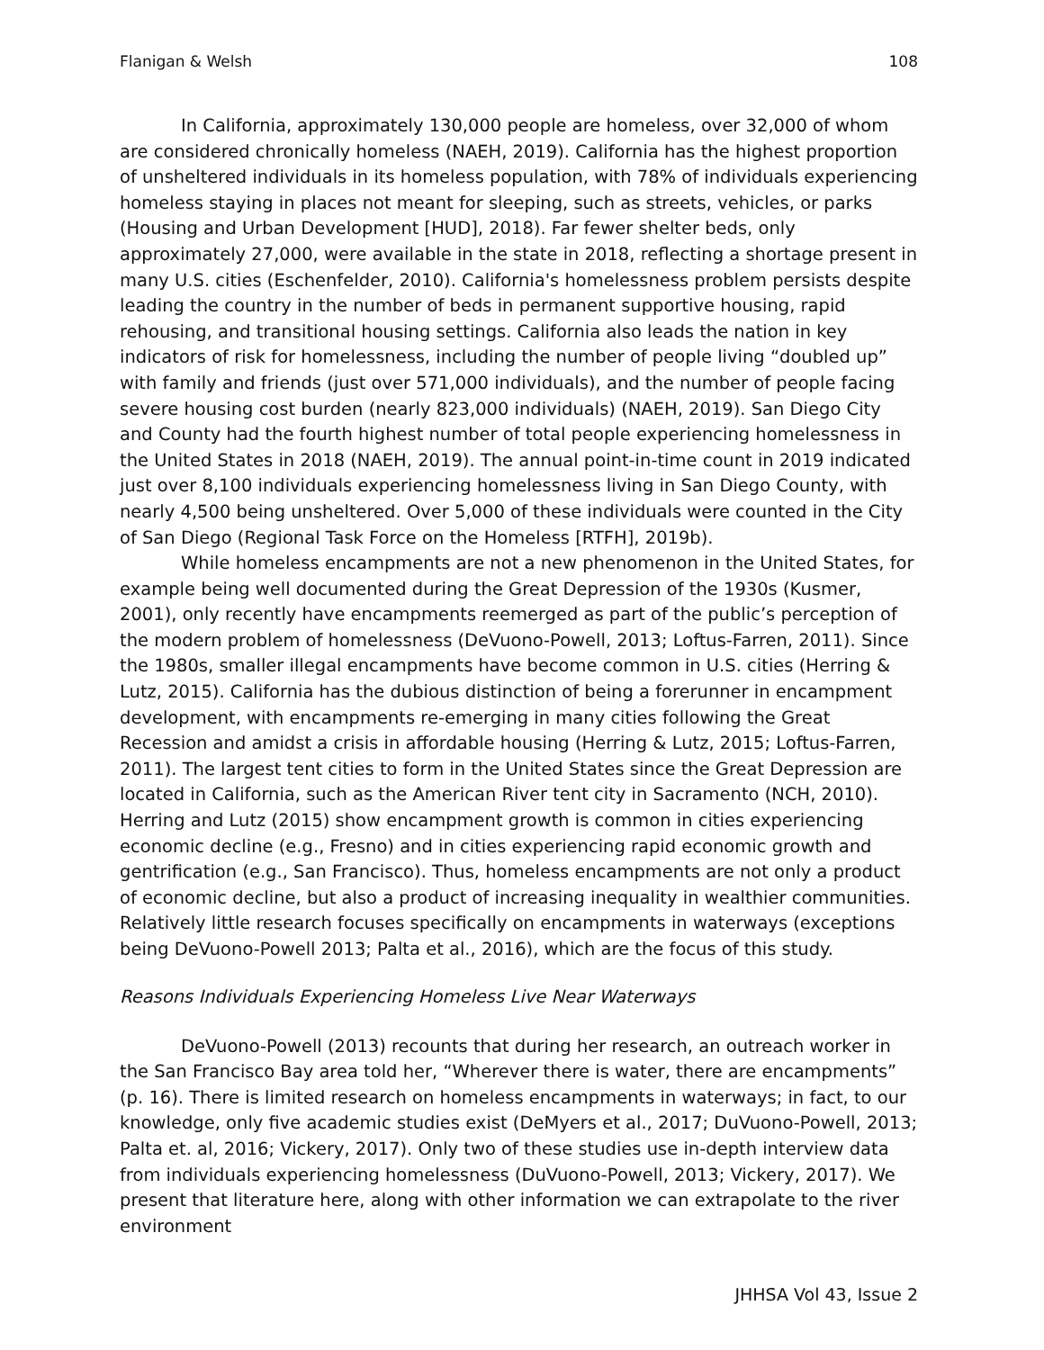Flanigan & Welsh 108
In California, approximately 130,000 people are homeless, over 32,000 of whom are considered chronically homeless (NAEH, 2019). California has the highest proportion of unsheltered individuals in its homeless population, with 78% of individuals experiencing homeless staying in places not meant for sleeping, such as streets, vehicles, or parks (Housing and Urban Development [HUD], 2018). Far fewer shelter beds, only approximately 27,000, were available in the state in 2018, reflecting a shortage present in many U.S. cities (Eschenfelder, 2010). California's homelessness problem persists despite leading the country in the number of beds in permanent supportive housing, rapid rehousing, and transitional housing settings. California also leads the nation in key indicators of risk for homelessness, including the number of people living “doubled up” with family and friends (just over 571,000 individuals), and the number of people facing severe housing cost burden (nearly 823,000 individuals) (NAEH, 2019). San Diego City and County had the fourth highest number of total people experiencing homelessness in the United States in 2018 (NAEH, 2019). The annual point-in-time count in 2019 indicated just over 8,100 individuals experiencing homelessness living in San Diego County, with nearly 4,500 being unsheltered. Over 5,000 of these individuals were counted in the City of San Diego (Regional Task Force on the Homeless [RTFH], 2019b).
While homeless encampments are not a new phenomenon in the United States, for example being well documented during the Great Depression of the 1930s (Kusmer, 2001), only recently have encampments reemerged as part of the public’s perception of the modern problem of homelessness (DeVuono-Powell, 2013; Loftus-Farren, 2011). Since the 1980s, smaller illegal encampments have become common in U.S. cities (Herring & Lutz, 2015). California has the dubious distinction of being a forerunner in encampment development, with encampments re-emerging in many cities following the Great Recession and amidst a crisis in affordable housing (Herring & Lutz, 2015; Loftus-Farren, 2011). The largest tent cities to form in the United States since the Great Depression are located in California, such as the American River tent city in Sacramento (NCH, 2010). Herring and Lutz (2015) show encampment growth is common in cities experiencing economic decline (e.g., Fresno) and in cities experiencing rapid economic growth and gentrification (e.g., San Francisco). Thus, homeless encampments are not only a product of economic decline, but also a product of increasing inequality in wealthier communities. Relatively little research focuses specifically on encampments in waterways (exceptions being DeVuono-Powell 2013; Palta et al., 2016), which are the focus of this study.
Reasons Individuals Experiencing Homeless Live Near Waterways
DeVuono-Powell (2013) recounts that during her research, an outreach worker in the San Francisco Bay area told her, “Wherever there is water, there are encampments” (p. 16). There is limited research on homeless encampments in waterways; in fact, to our knowledge, only five academic studies exist (DeMyers et al., 2017; DuVuono-Powell, 2013; Palta et. al, 2016; Vickery, 2017). Only two of these studies use in-depth interview data from individuals experiencing homelessness (DuVuono-Powell, 2013; Vickery, 2017). We present that literature here, along with other information we can extrapolate to the river environment
JHHSA Vol 43, Issue 2